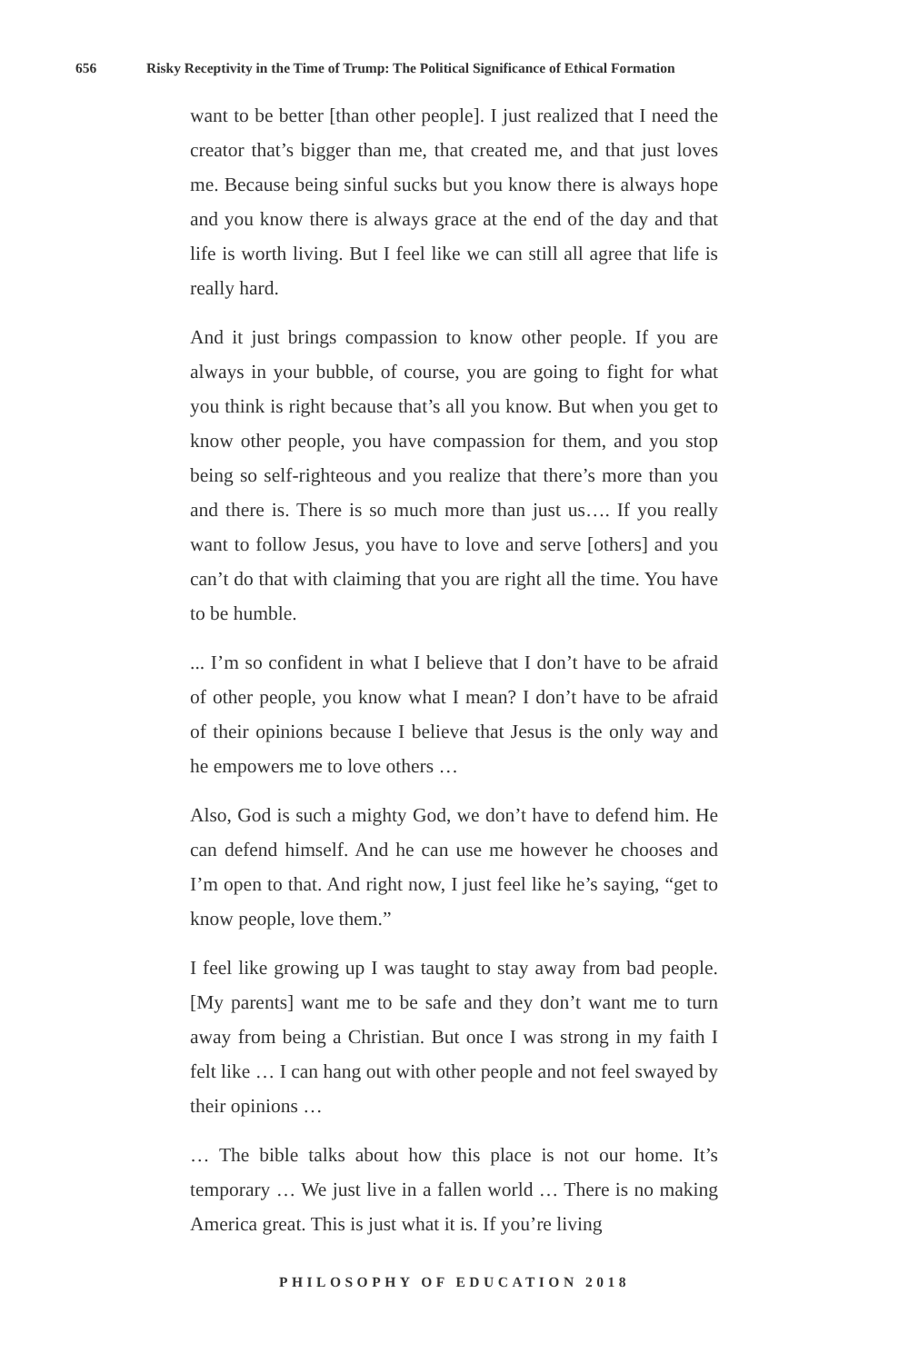656 Risky Receptivity in the Time of Trump: The Political Significance of Ethical Formation
want to be better [than other people]. I just realized that I need the creator that’s bigger than me, that created me, and that just loves me. Because being sinful sucks but you know there is always hope and you know there is always grace at the end of the day and that life is worth living. But I feel like we can still all agree that life is really hard.
And it just brings compassion to know other people. If you are always in your bubble, of course, you are going to fight for what you think is right because that’s all you know. But when you get to know other people, you have compassion for them, and you stop being so self-righteous and you realize that there’s more than you and there is. There is so much more than just us…. If you really want to follow Jesus, you have to love and serve [others] and you can’t do that with claiming that you are right all the time. You have to be humble.
... I’m so confident in what I believe that I don’t have to be afraid of other people, you know what I mean? I don’t have to be afraid of their opinions because I believe that Jesus is the only way and he empowers me to love others …
Also, God is such a mighty God, we don’t have to defend him. He can defend himself. And he can use me however he chooses and I’m open to that. And right now, I just feel like he’s saying, “get to know people, love them.”
I feel like growing up I was taught to stay away from bad people. [My parents] want me to be safe and they don’t want me to turn away from being a Christian. But once I was strong in my faith I felt like … I can hang out with other people and not feel swayed by their opinions …
… The bible talks about how this place is not our home. It’s temporary … We just live in a fallen world … There is no making America great. This is just what it is. If you’re living
PHILOSOPHY OF EDUCATION 2018